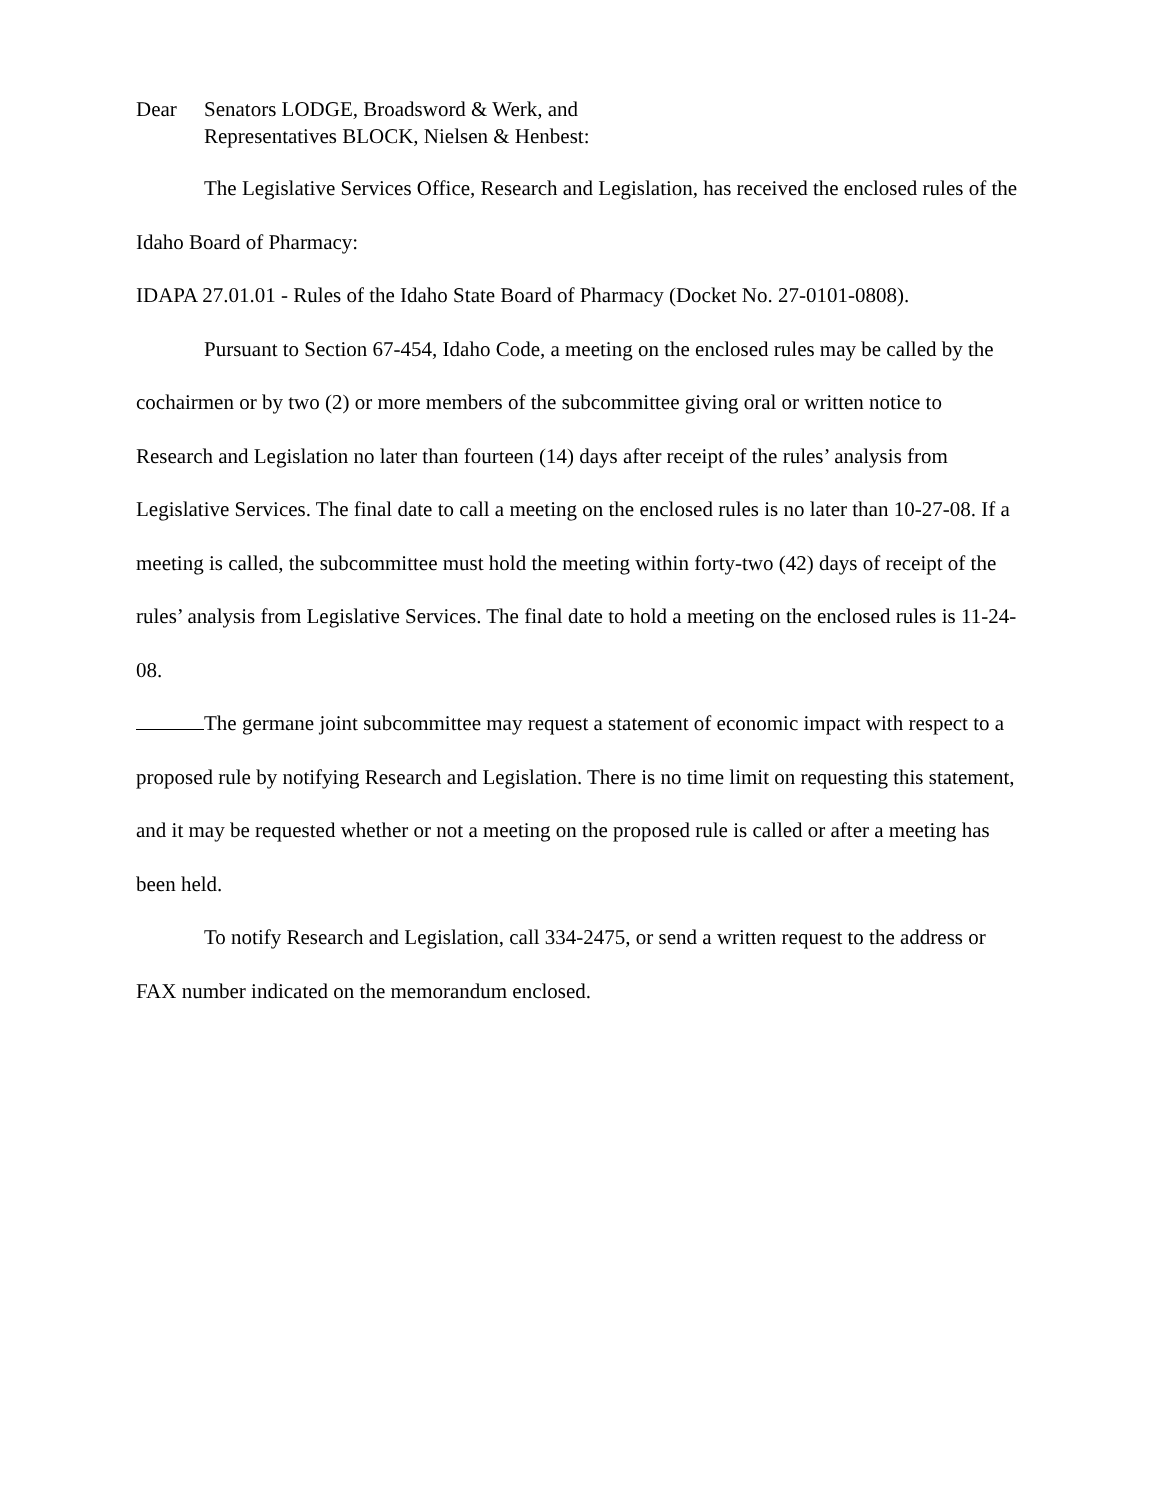Dear Senators LODGE, Broadsword & Werk, and
Representatives BLOCK, Nielsen & Henbest:
The Legislative Services Office, Research and Legislation, has received the enclosed rules of the Idaho Board of Pharmacy:
IDAPA 27.01.01 - Rules of the Idaho State Board of Pharmacy (Docket No. 27-0101-0808).
Pursuant to Section 67-454, Idaho Code, a meeting on the enclosed rules may be called by the cochairmen or by two (2) or more members of the subcommittee giving oral or written notice to Research and Legislation no later than fourteen (14) days after receipt of the rules’ analysis from Legislative Services. The final date to call a meeting on the enclosed rules is no later than 10-27-08. If a meeting is called, the subcommittee must hold the meeting within forty-two (42) days of receipt of the rules’ analysis from Legislative Services. The final date to hold a meeting on the enclosed rules is 11-24-08.
The germane joint subcommittee may request a statement of economic impact with respect to a proposed rule by notifying Research and Legislation. There is no time limit on requesting this statement, and it may be requested whether or not a meeting on the proposed rule is called or after a meeting has been held.
To notify Research and Legislation, call 334-2475, or send a written request to the address or FAX number indicated on the memorandum enclosed.